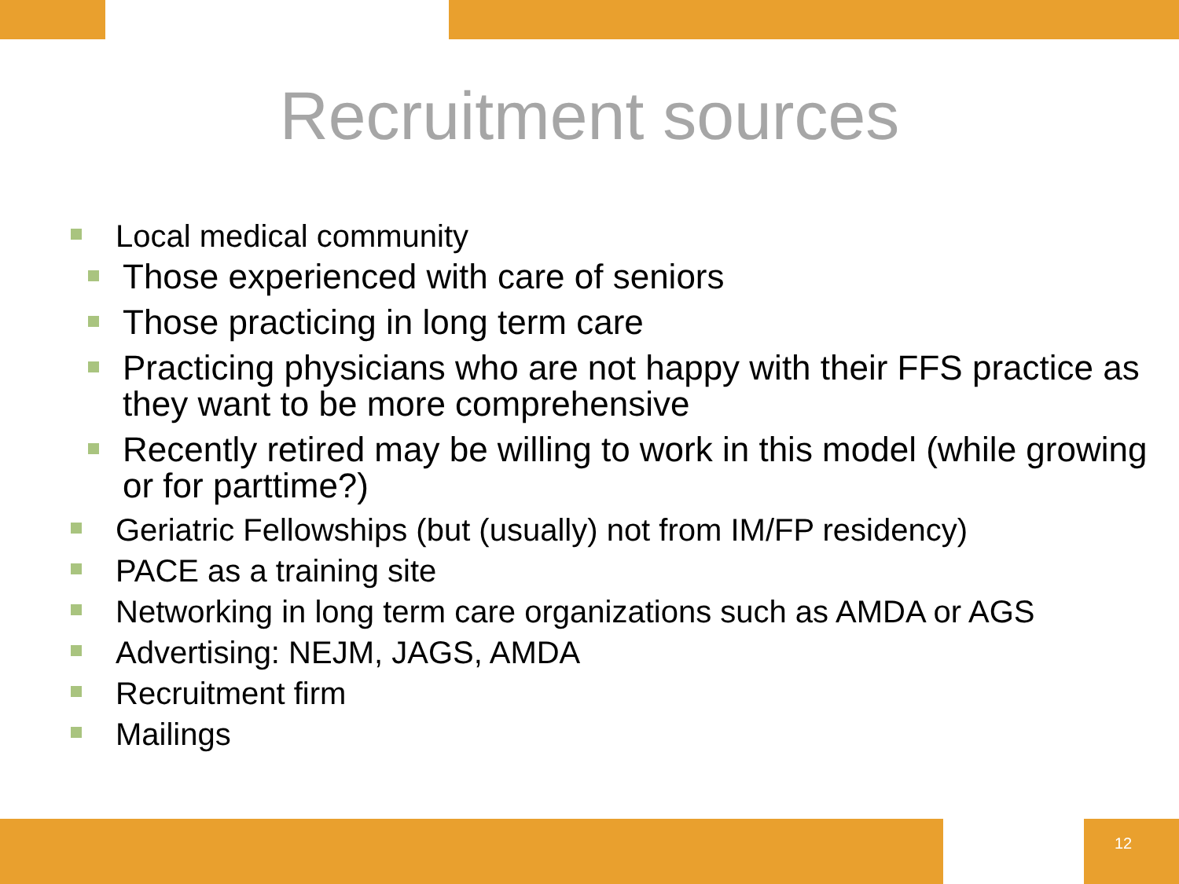Recruitment sources
Local medical community
Those experienced with care of seniors
Those practicing in long term care
Practicing physicians who are not happy with their FFS practice as they want to be more comprehensive
Recently retired may be willing to work in this model (while growing or for parttime?)
Geriatric Fellowships (but (usually) not from IM/FP residency)
PACE as a training site
Networking in long term care organizations such as AMDA or AGS
Advertising: NEJM, JAGS, AMDA
Recruitment firm
Mailings
12